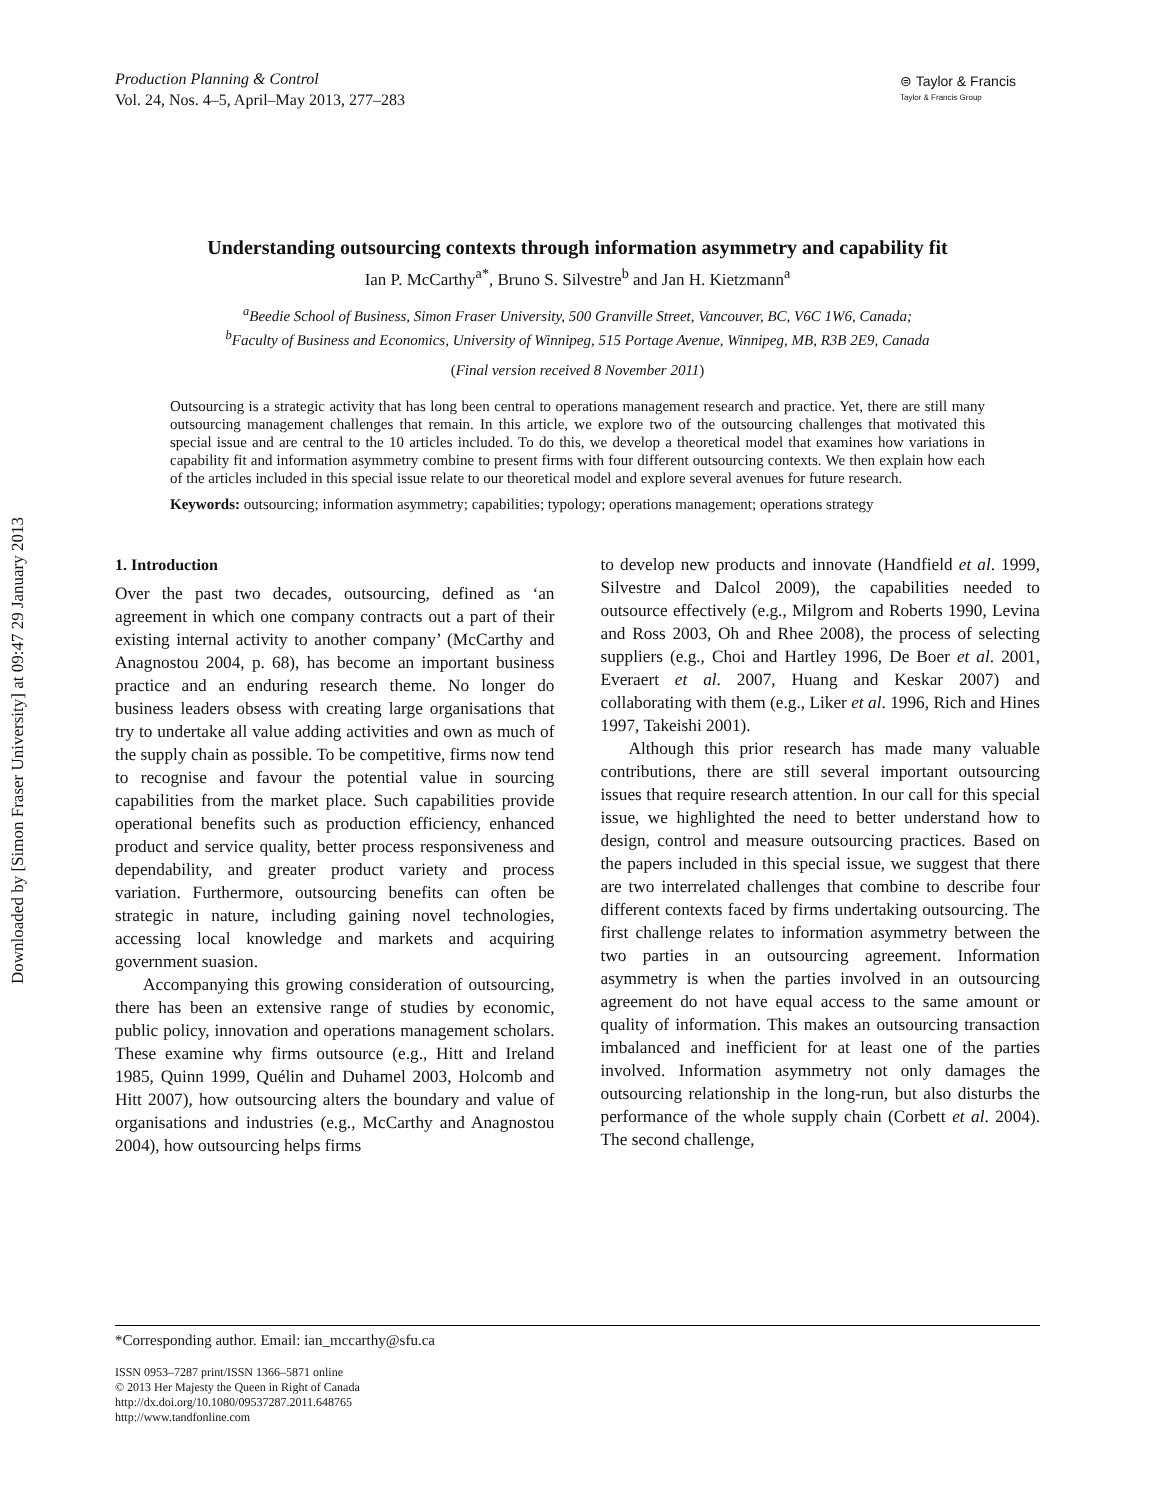Downloaded by [Simon Fraser University] at 09:47 29 January 2013
Production Planning & Control
Vol. 24, Nos. 4–5, April–May 2013, 277–283
⊜ Taylor & Francis
Taylor & Francis Group
Understanding outsourcing contexts through information asymmetry and capability fit
Ian P. McCarthy<sup>a*</sup>, Bruno S. Silvestre<sup>b</sup> and Jan H. Kietzmann<sup>a</sup>
<sup>a</sup> Beedie School of Business, Simon Fraser University, 500 Granville Street, Vancouver, BC, V6C 1W6, Canada;
<sup>b</sup> Faculty of Business and Economics, University of Winnipeg, 515 Portage Avenue, Winnipeg, MB, R3B 2E9, Canada
(Final version received 8 November 2011)
Outsourcing is a strategic activity that has long been central to operations management research and practice. Yet, there are still many outsourcing management challenges that remain. In this article, we explore two of the outsourcing challenges that motivated this special issue and are central to the 10 articles included. To do this, we develop a theoretical model that examines how variations in capability fit and information asymmetry combine to present firms with four different outsourcing contexts. We then explain how each of the articles included in this special issue relate to our theoretical model and explore several avenues for future research.
Keywords: outsourcing; information asymmetry; capabilities; typology; operations management; operations strategy
1. Introduction
Over the past two decades, outsourcing, defined as ‘an agreement in which one company contracts out a part of their existing internal activity to another company’ (McCarthy and Anagnostou 2004, p. 68), has become an important business practice and an enduring research theme. No longer do business leaders obsess with creating large organisations that try to undertake all value adding activities and own as much of the supply chain as possible. To be competitive, firms now tend to recognise and favour the potential value in sourcing capabilities from the market place. Such capabilities provide operational benefits such as production efficiency, enhanced product and service quality, better process responsiveness and dependability, and greater product variety and process variation. Furthermore, outsourcing benefits can often be strategic in nature, including gaining novel technologies, accessing local knowledge and markets and acquiring government suasion.
Accompanying this growing consideration of outsourcing, there has been an extensive range of studies by economic, public policy, innovation and operations management scholars. These examine why firms outsource (e.g., Hitt and Ireland 1985, Quinn 1999, Quélin and Duhamel 2003, Holcomb and Hitt 2007), how outsourcing alters the boundary and value of organisations and industries (e.g., McCarthy and Anagnostou 2004), how outsourcing helps firms
to develop new products and innovate (Handfield et al. 1999, Silvestre and Dalcol 2009), the capabilities needed to outsource effectively (e.g., Milgrom and Roberts 1990, Levina and Ross 2003, Oh and Rhee 2008), the process of selecting suppliers (e.g., Choi and Hartley 1996, De Boer et al. 2001, Everaert et al. 2007, Huang and Keskar 2007) and collaborating with them (e.g., Liker et al. 1996, Rich and Hines 1997, Takeishi 2001).
Although this prior research has made many valuable contributions, there are still several important outsourcing issues that require research attention. In our call for this special issue, we highlighted the need to better understand how to design, control and measure outsourcing practices. Based on the papers included in this special issue, we suggest that there are two interrelated challenges that combine to describe four different contexts faced by firms undertaking outsourcing. The first challenge relates to information asymmetry between the two parties in an outsourcing agreement. Information asymmetry is when the parties involved in an outsourcing agreement do not have equal access to the same amount or quality of information. This makes an outsourcing transaction imbalanced and inefficient for at least one of the parties involved. Information asymmetry not only damages the outsourcing relationship in the long-run, but also disturbs the performance of the whole supply chain (Corbett et al. 2004). The second challenge,
*Corresponding author. Email: ian_mccarthy@sfu.ca
ISSN 0953–7287 print/ISSN 1366–5871 online
© 2013 Her Majesty the Queen in Right of Canada
http://dx.doi.org/10.1080/09537287.2011.648765
http://www.tandfonline.com